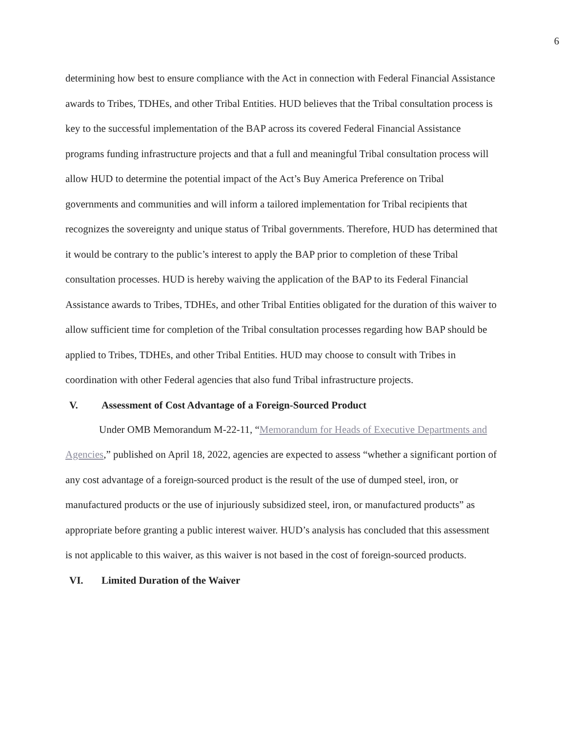6
determining how best to ensure compliance with the Act in connection with Federal Financial Assistance awards to Tribes, TDHEs, and other Tribal Entities. HUD believes that the Tribal consultation process is key to the successful implementation of the BAP across its covered Federal Financial Assistance programs funding infrastructure projects and that a full and meaningful Tribal consultation process will allow HUD to determine the potential impact of the Act’s Buy America Preference on Tribal governments and communities and will inform a tailored implementation for Tribal recipients that recognizes the sovereignty and unique status of Tribal governments. Therefore, HUD has determined that it would be contrary to the public’s interest to apply the BAP prior to completion of these Tribal consultation processes. HUD is hereby waiving the application of the BAP to its Federal Financial Assistance awards to Tribes, TDHEs, and other Tribal Entities obligated for the duration of this waiver to allow sufficient time for completion of the Tribal consultation processes regarding how BAP should be applied to Tribes, TDHEs, and other Tribal Entities. HUD may choose to consult with Tribes in coordination with other Federal agencies that also fund Tribal infrastructure projects.
V. Assessment of Cost Advantage of a Foreign-Sourced Product
Under OMB Memorandum M-22-11, “Memorandum for Heads of Executive Departments and Agencies,” published on April 18, 2022, agencies are expected to assess “whether a significant portion of any cost advantage of a foreign-sourced product is the result of the use of dumped steel, iron, or manufactured products or the use of injuriously subsidized steel, iron, or manufactured products” as appropriate before granting a public interest waiver. HUD’s analysis has concluded that this assessment is not applicable to this waiver, as this waiver is not based in the cost of foreign-sourced products.
VI. Limited Duration of the Waiver